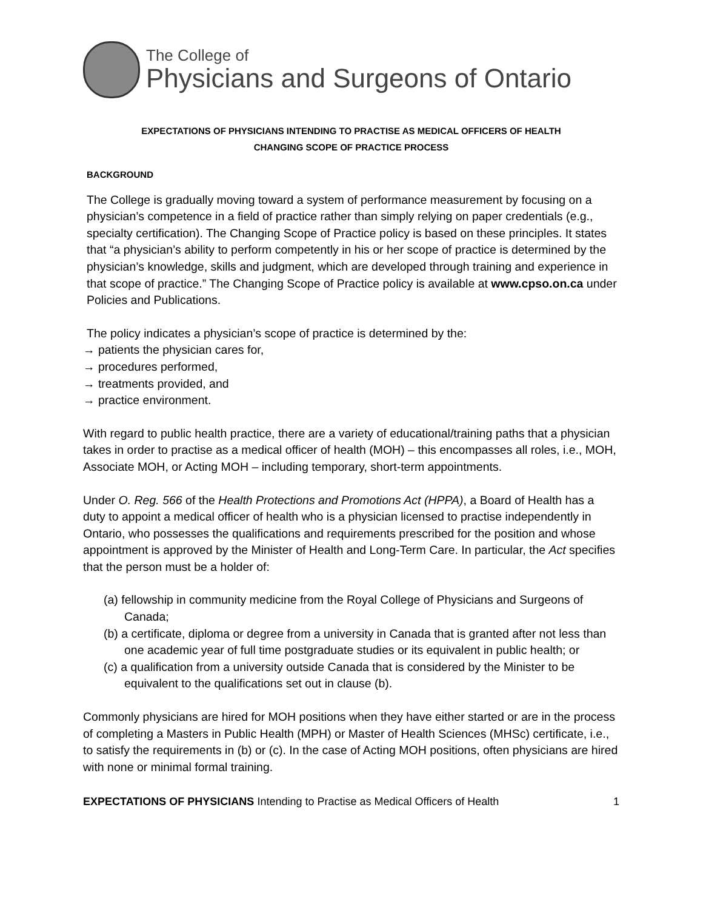The College of
Physicians and Surgeons of Ontario
EXPECTATIONS OF PHYSICIANS INTENDING TO PRACTISE AS MEDICAL OFFICERS OF HEALTH
CHANGING SCOPE OF PRACTICE PROCESS
BACKGROUND
The College is gradually moving toward a system of performance measurement by focusing on a physician’s competence in a field of practice rather than simply relying on paper credentials (e.g., specialty certification). The Changing Scope of Practice policy is based on these principles. It states that “a physician’s ability to perform competently in his or her scope of practice is determined by the physician’s knowledge, skills and judgment, which are developed through training and experience in that scope of practice.” The Changing Scope of Practice policy is available at www.cpso.on.ca under Policies and Publications.
The policy indicates a physician’s scope of practice is determined by the:
→ patients the physician cares for,
→ procedures performed,
→ treatments provided, and
→ practice environment.
With regard to public health practice, there are a variety of educational/training paths that a physician takes in order to practise as a medical officer of health (MOH) – this encompasses all roles, i.e., MOH, Associate MOH, or Acting MOH – including temporary, short-term appointments.
Under O. Reg. 566 of the Health Protections and Promotions Act (HPPA), a Board of Health has a duty to appoint a medical officer of health who is a physician licensed to practise independently in Ontario, who possesses the qualifications and requirements prescribed for the position and whose appointment is approved by the Minister of Health and Long-Term Care. In particular, the Act specifies that the person must be a holder of:
(a) fellowship in community medicine from the Royal College of Physicians and Surgeons of Canada;
(b) a certificate, diploma or degree from a university in Canada that is granted after not less than one academic year of full time postgraduate studies or its equivalent in public health; or
(c) a qualification from a university outside Canada that is considered by the Minister to be equivalent to the qualifications set out in clause (b).
Commonly physicians are hired for MOH positions when they have either started or are in the process of completing a Masters in Public Health (MPH) or Master of Health Sciences (MHSc) certificate, i.e., to satisfy the requirements in (b) or (c). In the case of Acting MOH positions, often physicians are hired with none or minimal formal training.
EXPECTATIONS OF PHYSICIANS Intending to Practise as Medical Officers of Health 1